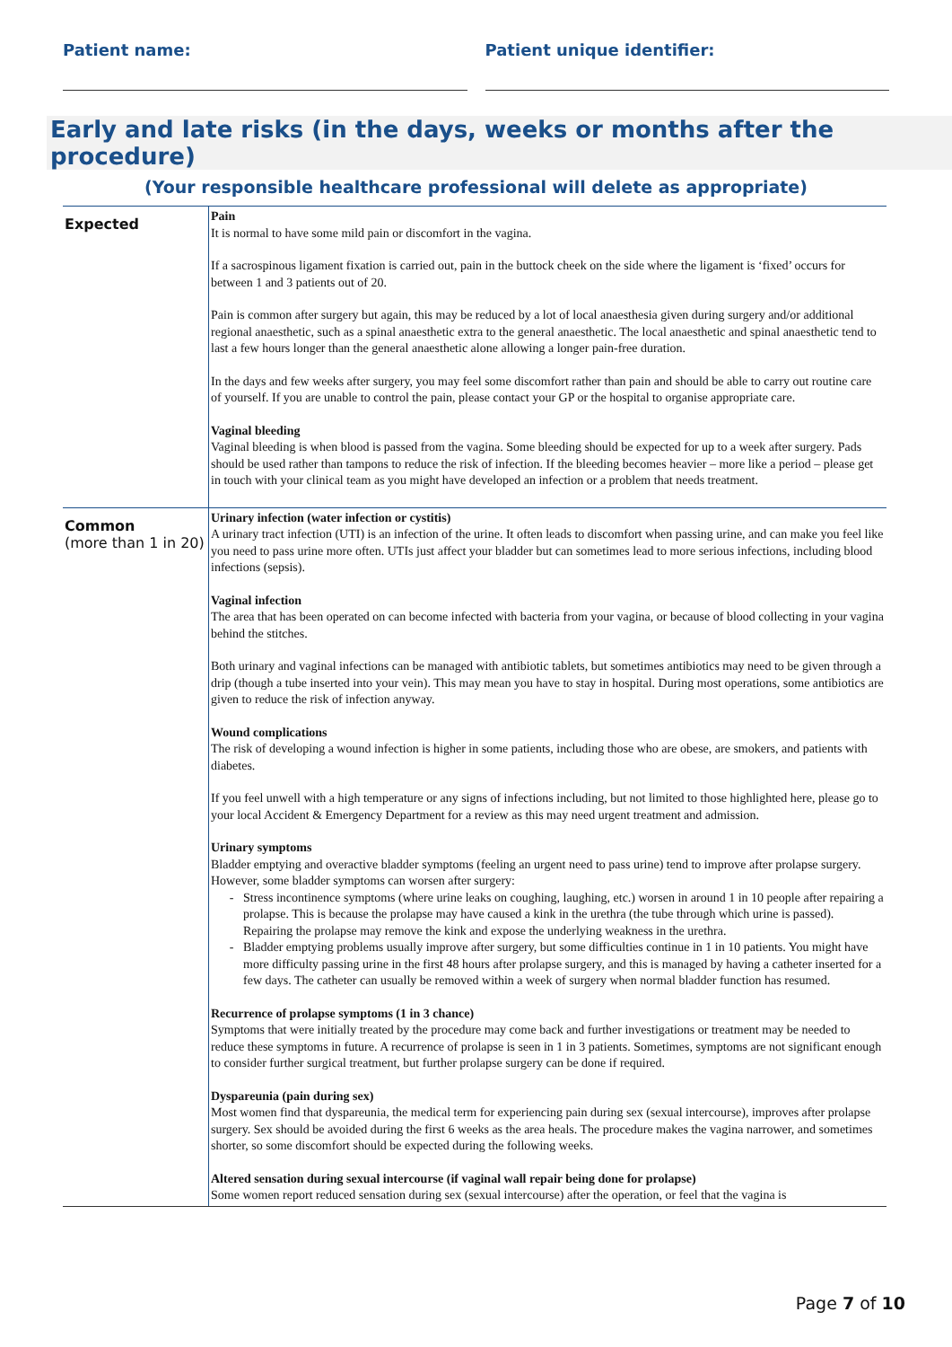Patient name: Patient unique identifier:
Early and late risks (in the days, weeks or months after the procedure)
(Your responsible healthcare professional will delete as appropriate)
| Expected | Pain It is normal to have some mild pain or discomfort in the vagina. If a sacrospinous ligament fixation is carried out, pain in the buttock cheek on the side where the ligament is ‘fixed’ occurs for between 1 and 3 patients out of 20. Pain is common after surgery but again, this may be reduced by a lot of local anaesthesia given during surgery and/or additional regional anaesthetic, such as a spinal anaesthetic extra to the general anaesthetic. The local anaesthetic and spinal anaesthetic tend to last a few hours longer than the general anaesthetic alone allowing a longer pain-free duration. In the days and few weeks after surgery, you may feel some discomfort rather than pain and should be able to carry out routine care of yourself. If you are unable to control the pain, please contact your GP or the hospital to organise appropriate care. Vaginal bleeding Vaginal bleeding is when blood is passed from the vagina. Some bleeding should be expected for up to a week after surgery. Pads should be used rather than tampons to reduce the risk of infection. If the bleeding becomes heavier – more like a period – please get in touch with your clinical team as you might have developed an infection or a problem that needs treatment. |
| Common (more than 1 in 20) | Urinary infection (water infection or cystitis) A urinary tract infection (UTI) is an infection of the urine. It often leads to discomfort when passing urine, and can make you feel like you need to pass urine more often. UTIs just affect your bladder but can sometimes lead to more serious infections, including blood infections (sepsis). Vaginal infection The area that has been operated on can become infected with bacteria from your vagina, or because of blood collecting in your vagina behind the stitches. Both urinary and vaginal infections can be managed with antibiotic tablets, but sometimes antibiotics may need to be given through a drip (though a tube inserted into your vein). This may mean you have to stay in hospital. During most operations, some antibiotics are given to reduce the risk of infection anyway. Wound complications The risk of developing a wound infection is higher in some patients, including those who are obese, are smokers, and patients with diabetes. If you feel unwell with a high temperature or any signs of infections including, but not limited to those highlighted here, please go to your local Accident & Emergency Department for a review as this may need urgent treatment and admission. Urinary symptoms Bladder emptying and overactive bladder symptoms (feeling an urgent need to pass urine) tend to improve after prolapse surgery. However, some bladder symptoms can worsen after surgery: Stress incontinence symptoms (where urine leaks on coughing, laughing, etc.) worsen in around 1 in 10 people after repairing a prolapse. This is because the prolapse may have caused a kink in the urethra (the tube through which urine is passed). Repairing the prolapse may remove the kink and expose the underlying weakness in the urethra. Bladder emptying problems usually improve after surgery, but some difficulties continue in 1 in 10 patients. You might have more difficulty passing urine in the first 48 hours after prolapse surgery, and this is managed by having a catheter inserted for a few days. The catheter can usually be removed within a week of surgery when normal bladder function has resumed. Recurrence of prolapse symptoms (1 in 3 chance) Symptoms that were initially treated by the procedure may come back and further investigations or treatment may be needed to reduce these symptoms in future. A recurrence of prolapse is seen in 1 in 3 patients. Sometimes, symptoms are not significant enough to consider further surgical treatment, but further prolapse surgery can be done if required. Dyspareunia (pain during sex) Most women find that dyspareunia, the medical term for experiencing pain during sex (sexual intercourse), improves after prolapse surgery. Sex should be avoided during the first 6 weeks as the area heals. The procedure makes the vagina narrower, and sometimes shorter, so some discomfort should be expected during the following weeks. Altered sensation during sexual intercourse (if vaginal wall repair being done for prolapse) Some women report reduced sensation during sex (sexual intercourse) after the operation, or feel that the vagina is |
Page 7 of 10